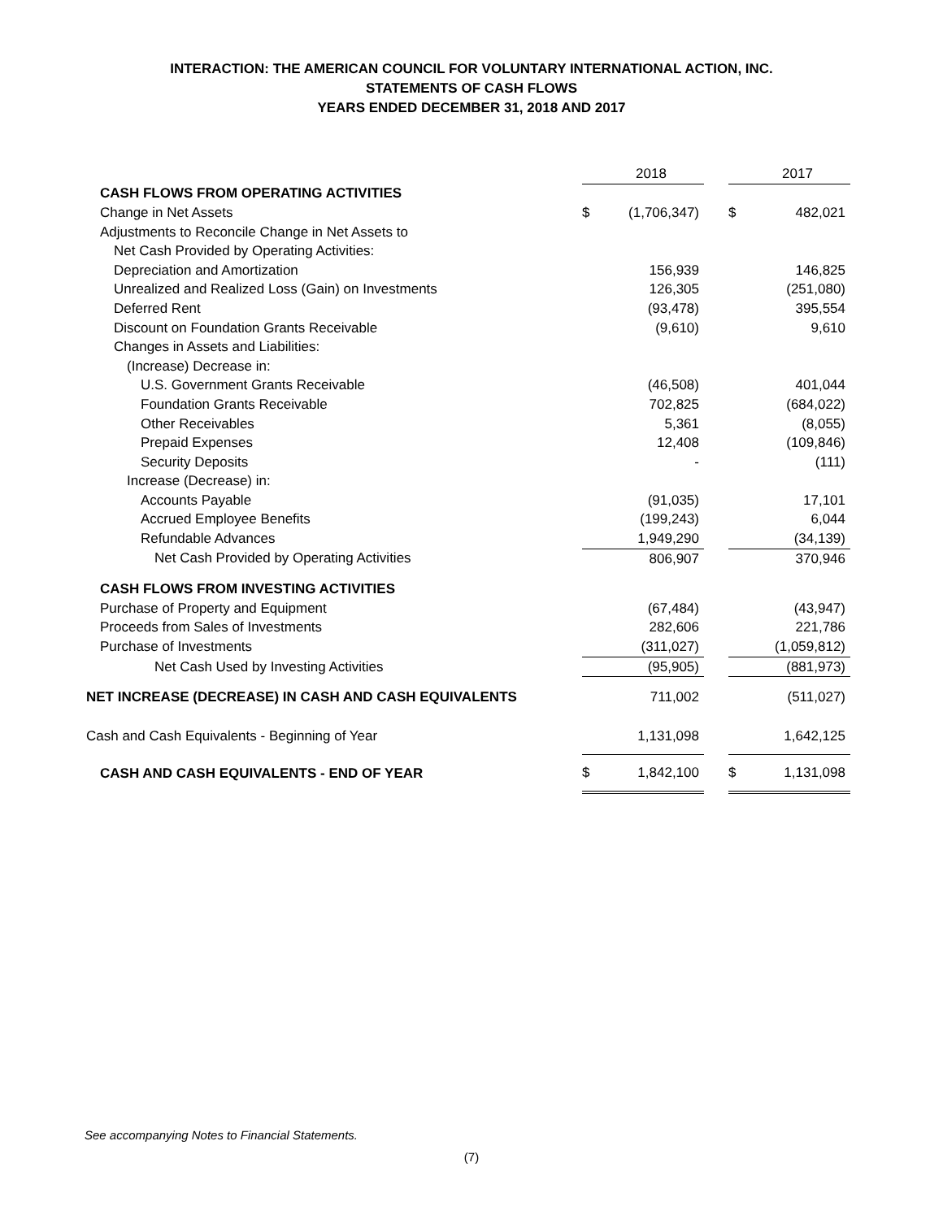INTERACTION: THE AMERICAN COUNCIL FOR VOLUNTARY INTERNATIONAL ACTION, INC.
STATEMENTS OF CASH FLOWS
YEARS ENDED DECEMBER 31, 2018 AND 2017
| | | 2018 | | | 2017 |
| CASH FLOWS FROM OPERATING ACTIVITIES | | | | | |
| Change in Net Assets | $ | (1,706,347) | | $ | 482,021 |
| Adjustments to Reconcile Change in Net Assets to | | | | | |
| Net Cash Provided by Operating Activities: | | | | | |
| Depreciation and Amortization | | 156,939 | | | 146,825 |
| Unrealized and Realized Loss (Gain) on Investments | | 126,305 | | | (251,080) |
| Deferred Rent | | (93,478) | | | 395,554 |
| Discount on Foundation Grants Receivable | | (9,610) | | | 9,610 |
| Changes in Assets and Liabilities: | | | | | |
| (Increase) Decrease in: | | | | | |
| U.S. Government Grants Receivable | | (46,508) | | | 401,044 |
| Foundation Grants Receivable | | 702,825 | | | (684,022) |
| Other Receivables | | 5,361 | | | (8,055) |
| Prepaid Expenses | | 12,408 | | | (109,846) |
| Security Deposits | | - | | | (111) |
| Increase (Decrease) in: | | | | | |
| Accounts Payable | | (91,035) | | | 17,101 |
| Accrued Employee Benefits | | (199,243) | | | 6,044 |
| Refundable Advances | | 1,949,290 | | | (34,139) |
| Net Cash Provided by Operating Activities | | 806,907 | | | 370,946 |
| CASH FLOWS FROM INVESTING ACTIVITIES | | | | | |
| Purchase of Property and Equipment | | (67,484) | | | (43,947) |
| Proceeds from Sales of Investments | | 282,606 | | | 221,786 |
| Purchase of Investments | | (311,027) | | | (1,059,812) |
| Net Cash Used by Investing Activities | | (95,905) | | | (881,973) |
| NET INCREASE (DECREASE) IN CASH AND CASH EQUIVALENTS | | 711,002 | | | (511,027) |
| Cash and Cash Equivalents - Beginning of Year | | 1,131,098 | | | 1,642,125 |
| CASH AND CASH EQUIVALENTS - END OF YEAR | $ | 1,842,100 | | $ | 1,131,098 |
See accompanying Notes to Financial Statements.
(7)